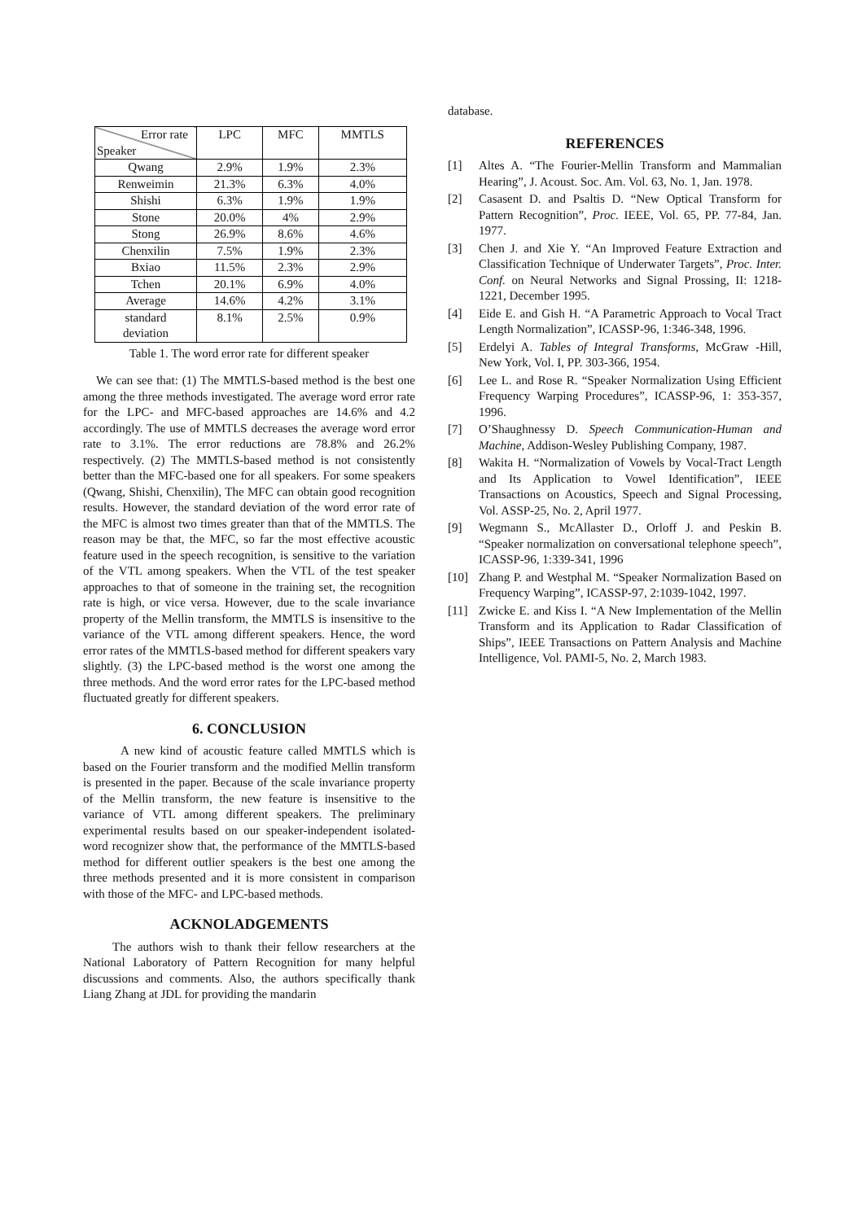| Error rate Speaker | LPC | MFC | MMTLS |
| Qwang | 2.9% | 1.9% | 2.3% |
| Renweimin | 21.3% | 6.3% | 4.0% |
| Shishi | 6.3% | 1.9% | 1.9% |
| Stone | 20.0% | 4% | 2.9% |
| Stong | 26.9% | 8.6% | 4.6% |
| Chenxilin | 7.5% | 1.9% | 2.3% |
| Bxiao | 11.5% | 2.3% | 2.9% |
| Tchen | 20.1% | 6.9% | 4.0% |
| Average | 14.6% | 4.2% | 3.1% |
| standard deviation | 8.1% | 2.5% | 0.9% |
Table 1. The word error rate for different speaker
We can see that: (1) The MMTLS-based method is the best one among the three methods investigated. The average word error rate for the LPC- and MFC-based approaches are 14.6% and 4.2 accordingly. The use of MMTLS decreases the average word error rate to 3.1%. The error reductions are 78.8% and 26.2% respectively. (2) The MMTLS-based method is not consistently better than the MFC-based one for all speakers. For some speakers (Qwang, Shishi, Chenxilin), The MFC can obtain good recognition results. However, the standard deviation of the word error rate of the MFC is almost two times greater than that of the MMTLS. The reason may be that, the MFC, so far the most effective acoustic feature used in the speech recognition, is sensitive to the variation of the VTL among speakers. When the VTL of the test speaker approaches to that of someone in the training set, the recognition rate is high, or vice versa. However, due to the scale invariance property of the Mellin transform, the MMTLS is insensitive to the variance of the VTL among different speakers. Hence, the word error rates of the MMTLS-based method for different speakers vary slightly. (3) the LPC-based method is the worst one among the three methods. And the word error rates for the LPC-based method fluctuated greatly for different speakers.
6. CONCLUSION
A new kind of acoustic feature called MMTLS which is based on the Fourier transform and the modified Mellin transform is presented in the paper. Because of the scale invariance property of the Mellin transform, the new feature is insensitive to the variance of VTL among different speakers. The preliminary experimental results based on our speaker-independent isolated-word recognizer show that, the performance of the MMTLS-based method for different outlier speakers is the best one among the three methods presented and it is more consistent in comparison with those of the MFC- and LPC-based methods.
ACKNOLADGEMENTS
The authors wish to thank their fellow researchers at the National Laboratory of Pattern Recognition for many helpful discussions and comments. Also, the authors specifically thank Liang Zhang at JDL for providing the mandarin
database.
REFERENCES
[1] Altes A. “The Fourier-Mellin Transform and Mammalian Hearing”, J. Acoust. Soc. Am. Vol. 63, No. 1, Jan. 1978.
[2] Casasent D. and Psaltis D. “New Optical Transform for Pattern Recognition”, Proc. IEEE, Vol. 65, PP. 77-84, Jan. 1977.
[3] Chen J. and Xie Y. “An Improved Feature Extraction and Classification Technique of Underwater Targets”, Proc. Inter. Conf. on Neural Networks and Signal Prossing, II: 1218-1221, December 1995.
[4] Eide E. and Gish H. “A Parametric Approach to Vocal Tract Length Normalization”, ICASSP-96, 1:346-348, 1996.
[5] Erdelyi A. Tables of Integral Transforms, McGraw -Hill, New York, Vol. I, PP. 303-366, 1954.
[6] Lee L. and Rose R. “Speaker Normalization Using Efficient Frequency Warping Procedures”, ICASSP-96, 1: 353-357, 1996.
[7] O’Shaughnessy D. Speech Communication-Human and Machine, Addison-Wesley Publishing Company, 1987.
[8] Wakita H. “Normalization of Vowels by Vocal-Tract Length and Its Application to Vowel Identification”, IEEE Transactions on Acoustics, Speech and Signal Processing, Vol. ASSP-25, No. 2, April 1977.
[9] Wegmann S., McAllaster D., Orloff J. and Peskin B. “Speaker normalization on conversational telephone speech”, ICASSP-96, 1:339-341, 1996
[10] Zhang P. and Westphal M. “Speaker Normalization Based on Frequency Warping”, ICASSP-97, 2:1039-1042, 1997.
[11] Zwicke E. and Kiss I. “A New Implementation of the Mellin Transform and its Application to Radar Classification of Ships”, IEEE Transactions on Pattern Analysis and Machine Intelligence, Vol. PAMI-5, No. 2, March 1983.